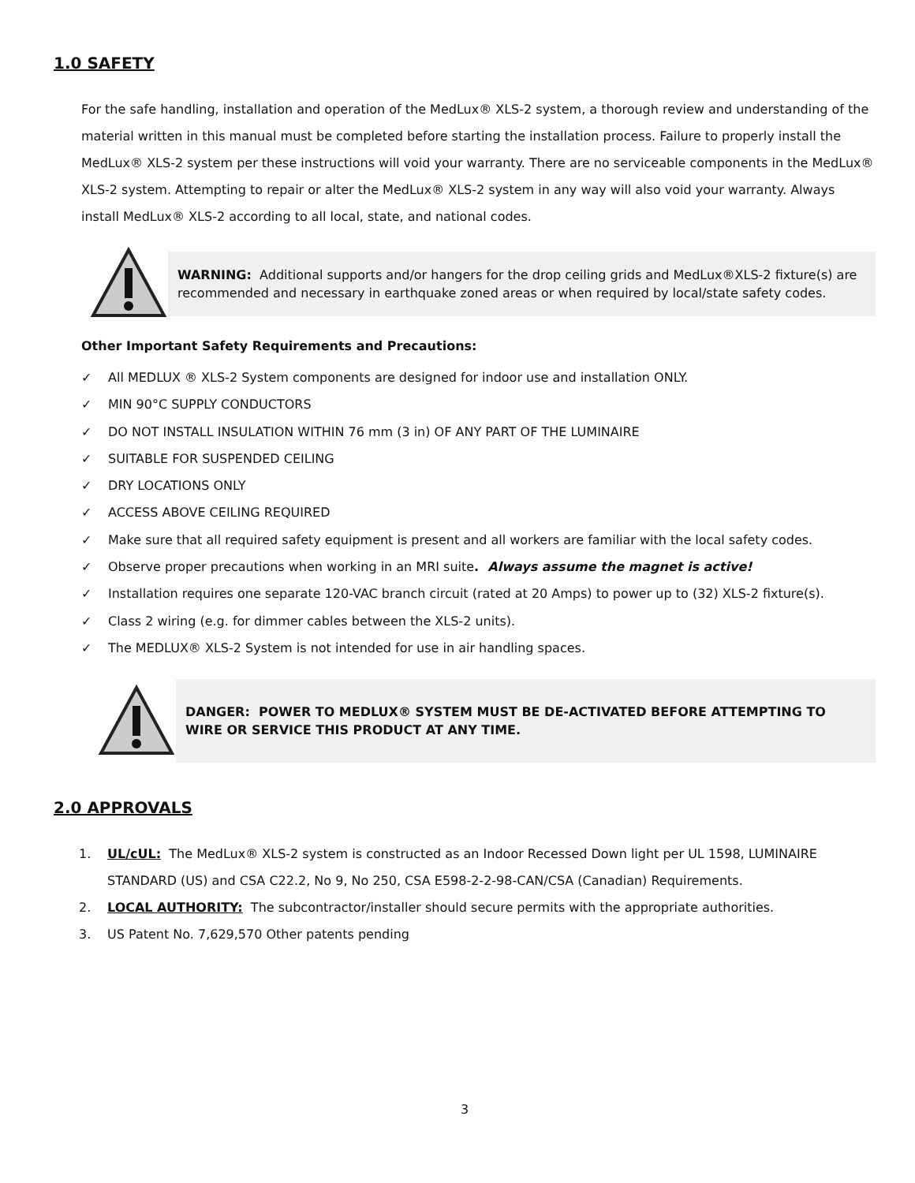1.0 SAFETY
For the safe handling, installation and operation of the MedLux® XLS-2 system, a thorough review and understanding of the material written in this manual must be completed before starting the installation process. Failure to properly install the MedLux® XLS-2 system per these instructions will void your warranty. There are no serviceable components in the MedLux® XLS-2 system. Attempting to repair or alter the MedLux® XLS-2 system in any way will also void your warranty. Always install MedLux® XLS-2 according to all local, state, and national codes.
WARNING: Additional supports and/or hangers for the drop ceiling grids and MedLux®XLS-2 fixture(s) are recommended and necessary in earthquake zoned areas or when required by local/state safety codes.
Other Important Safety Requirements and Precautions:
✓ All MEDLUX ® XLS-2 System components are designed for indoor use and installation ONLY.
✓ MIN 90°C SUPPLY CONDUCTORS
✓ DO NOT INSTALL INSULATION WITHIN 76 mm (3 in) OF ANY PART OF THE LUMINAIRE
✓ SUITABLE FOR SUSPENDED CEILING
✓ DRY LOCATIONS ONLY
✓ ACCESS ABOVE CEILING REQUIRED
✓ Make sure that all required safety equipment is present and all workers are familiar with the local safety codes.
✓ Observe proper precautions when working in an MRI suite. Always assume the magnet is active!
✓ Installation requires one separate 120-VAC branch circuit (rated at 20 Amps) to power up to (32) XLS-2 fixture(s).
✓ Class 2 wiring (e.g. for dimmer cables between the XLS-2 units).
✓ The MEDLUX® XLS-2 System is not intended for use in air handling spaces.
DANGER: POWER TO MEDLUX® SYSTEM MUST BE DE-ACTIVATED BEFORE ATTEMPTING TO WIRE OR SERVICE THIS PRODUCT AT ANY TIME.
2.0 APPROVALS
1. UL/cUL: The MedLux® XLS-2 system is constructed as an Indoor Recessed Down light per UL 1598, LUMINAIRE STANDARD (US) and CSA C22.2, No 9, No 250, CSA E598-2-2-98-CAN/CSA (Canadian) Requirements.
2. LOCAL AUTHORITY: The subcontractor/installer should secure permits with the appropriate authorities.
3. US Patent No. 7,629,570 Other patents pending
3